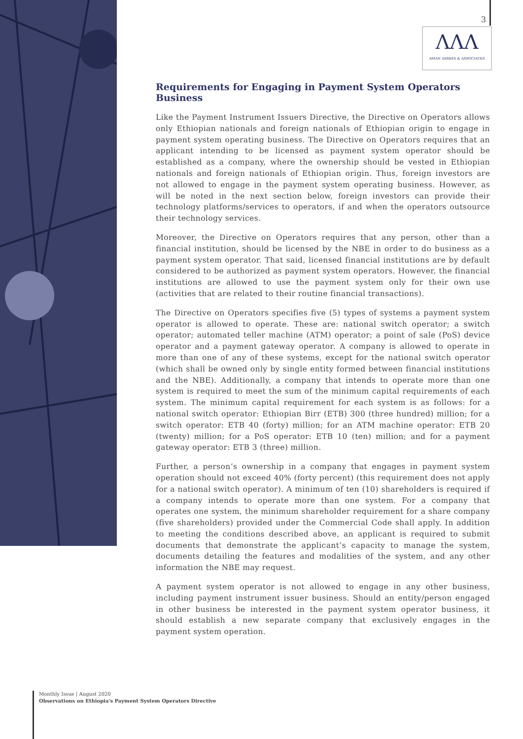3
ΛΛΛ
AMAN ASSEFA & ASSOCIATES
Requirements for Engaging in Payment System Operators Business
Like the Payment Instrument Issuers Directive, the Directive on Operators allows only Ethiopian nationals and foreign nationals of Ethiopian origin to engage in payment system operating business. The Directive on Operators requires that an applicant intending to be licensed as payment system operator should be established as a company, where the ownership should be vested in Ethiopian nationals and foreign nationals of Ethiopian origin. Thus, foreign investors are not allowed to engage in the payment system operating business. However, as will be noted in the next section below, foreign investors can provide their technology platforms/services to operators, if and when the operators outsource their technology services.
Moreover, the Directive on Operators requires that any person, other than a financial institution, should be licensed by the NBE in order to do business as a payment system operator. That said, licensed financial institutions are by default considered to be authorized as payment system operators. However, the financial institutions are allowed to use the payment system only for their own use (activities that are related to their routine financial transactions).
The Directive on Operators specifies five (5) types of systems a payment system operator is allowed to operate. These are: national switch operator; a switch operator; automated teller machine (ATM) operator; a point of sale (PoS) device operator and a payment gateway operator. A company is allowed to operate in more than one of any of these systems, except for the national switch operator (which shall be owned only by single entity formed between financial institutions and the NBE). Additionally, a company that intends to operate more than one system is required to meet the sum of the minimum capital requirements of each system. The minimum capital requirement for each system is as follows: for a national switch operator: Ethiopian Birr (ETB) 300 (three hundred) million; for a switch operator: ETB 40 (forty) million; for an ATM machine operator: ETB 20 (twenty) million; for a PoS operator: ETB 10 (ten) million; and for a payment gateway operator: ETB 3 (three) million.
Further, a person’s ownership in a company that engages in payment system operation should not exceed 40% (forty percent) (this requirement does not apply for a national switch operator). A minimum of ten (10) shareholders is required if a company intends to operate more than one system. For a company that operates one system, the minimum shareholder requirement for a share company (five shareholders) provided under the Commercial Code shall apply. In addition to meeting the conditions described above, an applicant is required to submit documents that demonstrate the applicant’s capacity to manage the system, documents detailing the features and modalities of the system, and any other information the NBE may request.
A payment system operator is not allowed to engage in any other business, including payment instrument issuer business. Should an entity/person engaged in other business be interested in the payment system operator business, it should establish a new separate company that exclusively engages in the payment system operation.
Monthly Issue | August 2020
Observations on Ethiopia's Payment System Operators Directive